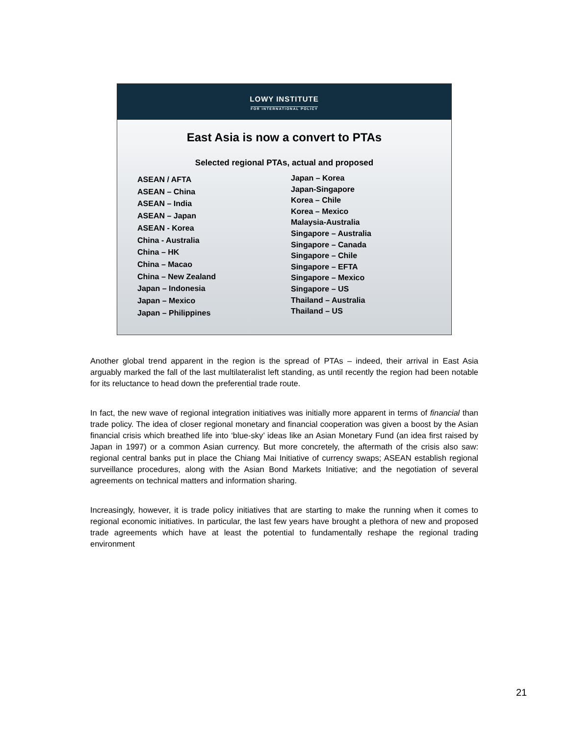LOWY INSTITUTE
FOR INTERNATIONAL POLICY
East Asia is now a convert to PTAs
Selected regional PTAs, actual and proposed
ASEAN / AFTA
ASEAN – China
ASEAN – India
ASEAN – Japan
ASEAN - Korea
China - Australia
China – HK
China – Macao
China – New Zealand
Japan – Indonesia
Japan – Mexico
Japan – Philippines
Japan – Korea
Japan-Singapore
Korea – Chile
Korea – Mexico
Malaysia-Australia
Singapore – Australia
Singapore – Canada
Singapore – Chile
Singapore – EFTA
Singapore – Mexico
Singapore – US
Thailand – Australia
Thailand – US
Another global trend apparent in the region is the spread of PTAs – indeed, their arrival in East Asia arguably marked the fall of the last multilateralist left standing, as until recently the region had been notable for its reluctance to head down the preferential trade route.
In fact, the new wave of regional integration initiatives was initially more apparent in terms of financial than trade policy. The idea of closer regional monetary and financial cooperation was given a boost by the Asian financial crisis which breathed life into ‘blue-sky’ ideas like an Asian Monetary Fund (an idea first raised by Japan in 1997) or a common Asian currency. But more concretely, the aftermath of the crisis also saw: regional central banks put in place the Chiang Mai Initiative of currency swaps; ASEAN establish regional surveillance procedures, along with the Asian Bond Markets Initiative; and the negotiation of several agreements on technical matters and information sharing.
Increasingly, however, it is trade policy initiatives that are starting to make the running when it comes to regional economic initiatives. In particular, the last few years have brought a plethora of new and proposed trade agreements which have at least the potential to fundamentally reshape the regional trading environment
21